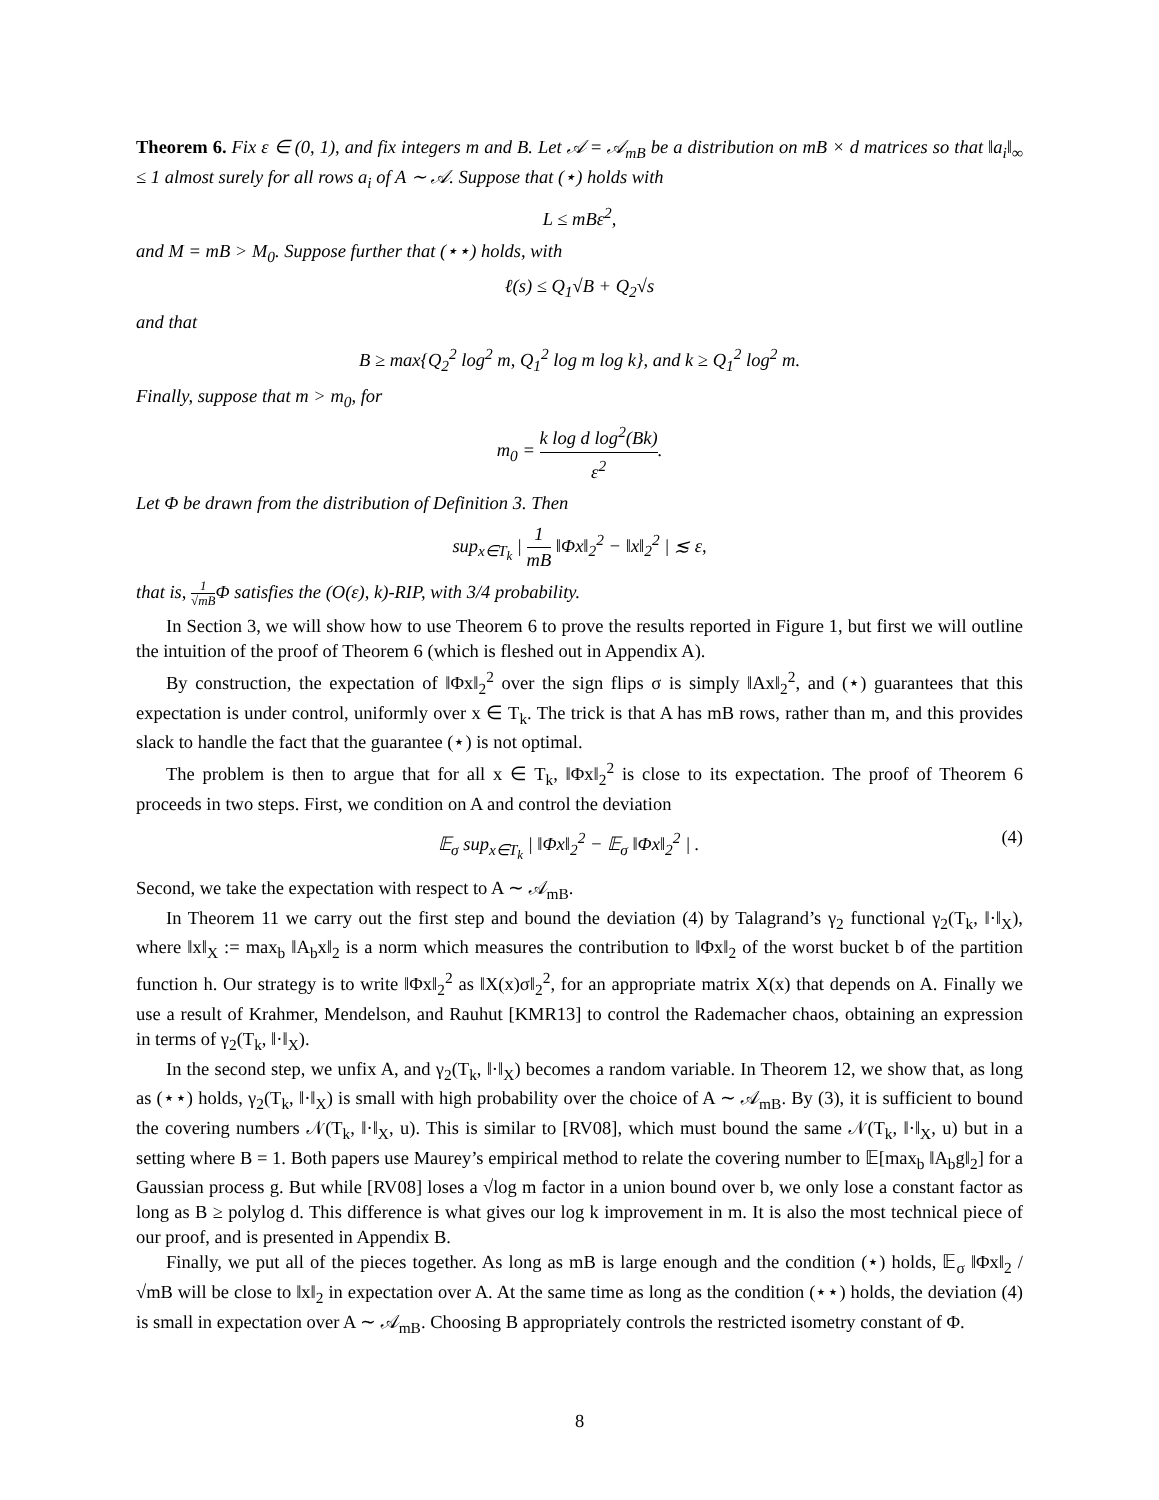Theorem 6. Fix ε ∈ (0, 1), and fix integers m and B. Let 𝒜 = 𝒜<sub>mB</sub> be a distribution on mB × d matrices so that ‖a<sub>i</sub>‖<sub>∞</sub> ≤ 1 almost surely for all rows a<sub>i</sub> of A ∼ 𝒜. Suppose that (⋆) holds with
L ≤ mBε<sup>2</sup>,
and M = mB > M<sub>0</sub>. Suppose further that (⋆⋆) holds, with
ℓ(s) ≤ Q<sub>1</sub>√B + Q<sub>2</sub>√s
and that
B ≥ max{Q<sub>2</sub><sup>2</sup> log<sup>2</sup> m, Q<sub>1</sub><sup>2</sup> log m log k}, and k ≥ Q<sub>1</sub><sup>2</sup> log<sup>2</sup> m.
Finally, suppose that m > m<sub>0</sub>, for
m<sub>0</sub> = k log d log<sup>2</sup>(Bk) ε<sup>2</sup>.
Let Φ be drawn from the distribution of Definition 3. Then
sup<sub>x∈T<sub>k</sub></sub> | 1 mB ‖Φx‖<sub>2</sub><sup>2</sup> − ‖x‖<sub>2</sub><sup>2</sup> | ≲ ε,
that is, 1 √mBΦ satisfies the (O(ε), k)-RIP, with 3/4 probability.
In Section 3, we will show how to use Theorem 6 to prove the results reported in Figure 1, but first we will outline the intuition of the proof of Theorem 6 (which is fleshed out in Appendix A).
By construction, the expectation of ‖Φx‖<sub>2</sub><sup>2</sup> over the sign flips σ is simply ‖Ax‖<sub>2</sub><sup>2</sup>, and (⋆) guarantees that this expectation is under control, uniformly over x ∈ T<sub>k</sub>. The trick is that A has mB rows, rather than m, and this provides slack to handle the fact that the guarantee (⋆) is not optimal.
The problem is then to argue that for all x ∈ T<sub>k</sub>, ‖Φx‖<sub>2</sub><sup>2</sup> is close to its expectation. The proof of Theorem 6 proceeds in two steps. First, we condition on A and control the deviation
𝔼<sub>σ</sub> sup<sub>x∈T<sub>k</sub></sub> | ‖Φx‖<sub>2</sub><sup>2</sup> − 𝔼<sub>σ</sub> ‖Φx‖<sub>2</sub><sup>2</sup> | . (4)
Second, we take the expectation with respect to A ∼ 𝒜<sub>mB</sub>.
In Theorem 11 we carry out the first step and bound the deviation (4) by Talagrand’s γ<sub>2</sub> functional γ<sub>2</sub>(T<sub>k</sub>, ‖·‖<sub>X</sub>), where ‖x‖<sub>X</sub> := max<sub>b</sub> ‖A<sub>b</sub>x‖<sub>2</sub> is a norm which measures the contribution to ‖Φx‖<sub>2</sub> of the worst bucket b of the partition function h. Our strategy is to write ‖Φx‖<sub>2</sub><sup>2</sup> as ‖X(x)σ‖<sub>2</sub><sup>2</sup>, for an appropriate matrix X(x) that depends on A. Finally we use a result of Krahmer, Mendelson, and Rauhut [KMR13] to control the Rademacher chaos, obtaining an expression in terms of γ<sub>2</sub>(T<sub>k</sub>, ‖·‖<sub>X</sub>).
In the second step, we unfix A, and γ<sub>2</sub>(T<sub>k</sub>, ‖·‖<sub>X</sub>) becomes a random variable. In Theorem 12, we show that, as long as (⋆⋆) holds, γ<sub>2</sub>(T<sub>k</sub>, ‖·‖<sub>X</sub>) is small with high probability over the choice of A ∼ 𝒜<sub>mB</sub>. By (3), it is sufficient to bound the covering numbers 𝒩(T<sub>k</sub>, ‖·‖<sub>X</sub>, u). This is similar to [RV08], which must bound the same 𝒩(T<sub>k</sub>, ‖·‖<sub>X</sub>, u) but in a setting where B = 1. Both papers use Maurey’s empirical method to relate the covering number to 𝔼[max<sub>b</sub> ‖A<sub>b</sub>g‖<sub>2</sub>] for a Gaussian process g. But while [RV08] loses a √log m factor in a union bound over b, we only lose a constant factor as long as B ≥ polylog d. This difference is what gives our log k improvement in m. It is also the most technical piece of our proof, and is presented in Appendix B.
Finally, we put all of the pieces together. As long as mB is large enough and the condition (⋆) holds, 𝔼<sub>σ</sub> ‖Φx‖<sub>2</sub> /√mB will be close to ‖x‖<sub>2</sub> in expectation over A. At the same time as long as the condition (⋆⋆) holds, the deviation (4) is small in expectation over A ∼ 𝒜<sub>mB</sub>. Choosing B appropriately controls the restricted isometry constant of Φ.
8